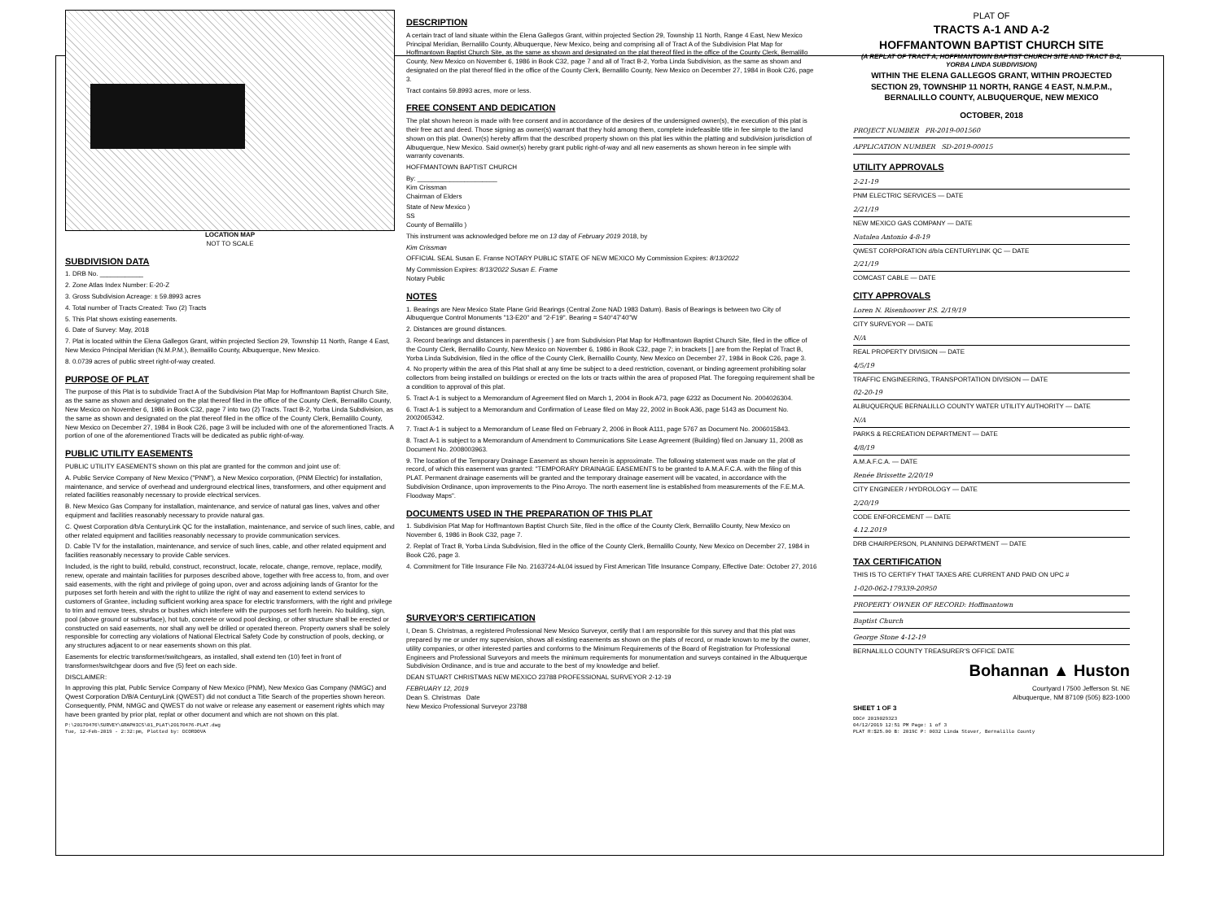LOCATION MAP
NOT TO SCALE
SUBDIVISION DATA
1. DRB No. ____________
2. Zone Atlas Index Number: E-20-Z
3. Gross Subdivision Acreage: ± 59.8993 acres
4. Total number of Tracts Created: Two (2) Tracts
5. This Plat shows existing easements.
6. Date of Survey: May, 2018
7. Plat is located within the Elena Gallegos Grant, within projected Section 29, Township 11 North, Range 4 East, New Mexico Principal Meridian (N.M.P.M.), Bernalillo County, Albuquerque, New Mexico.
8. 0.0739 acres of public street right-of-way created.
PURPOSE OF PLAT
The purpose of this Plat is to subdivide Tract A of the Subdivision Plat Map for Hoffmantown Baptist Church Site, as the same as shown and designated on the plat thereof filed in the office of the County Clerk, Bernalillo County, New Mexico on November 6, 1986 in Book C32, page 7 into two (2) Tracts. Tract B-2, Yorba Linda Subdivision, as the same as shown and designated on the plat thereof filed in the office of the County Clerk, Bernalillo County, New Mexico on December 27, 1984 in Book C26, page 3 will be included with one of the aforementioned Tracts. A portion of one of the aforementioned Tracts will be dedicated as public right-of-way.
PUBLIC UTILITY EASEMENTS
PUBLIC UTILITY EASEMENTS shown on this plat are granted for the common and joint use of:
A. Public Service Company of New Mexico ("PNM"), a New Mexico corporation, (PNM Electric) for installation, maintenance, and service of overhead and underground electrical lines, transformers, and other equipment and related facilities reasonably necessary to provide electrical services.
B. New Mexico Gas Company for installation, maintenance, and service of natural gas lines, valves and other equipment and facilities reasonably necessary to provide natural gas.
C. Qwest Corporation d/b/a CenturyLink QC for the installation, maintenance, and service of such lines, cable, and other related equipment and facilities reasonably necessary to provide communication services.
D. Cable TV for the installation, maintenance, and service of such lines, cable, and other related equipment and facilities reasonably necessary to provide Cable services.
Included, is the right to build, rebuild, construct, reconstruct, locate, relocate, change, remove, replace, modify, renew, operate and maintain facilities for purposes described above, together with free access to, from, and over said easements, with the right and privilege of going upon, over and across adjoining lands of Grantor for the purposes set forth herein and with the right to utilize the right of way and easement to extend services to customers of Grantee, including sufficient working area space for electric transformers, with the right and privilege to trim and remove trees, shrubs or bushes which interfere with the purposes set forth herein. No building, sign, pool (above ground or subsurface), hot tub, concrete or wood pool decking, or other structure shall be erected or constructed on said easements, nor shall any well be drilled or operated thereon. Property owners shall be solely responsible for correcting any violations of National Electrical Safety Code by construction of pools, decking, or any structures adjacent to or near easements shown on this plat.
Easements for electric transformer/switchgears, as installed, shall extend ten (10) feet in front of transformer/switchgear doors and five (5) feet on each side.
DISCLAIMER:
In approving this plat, Public Service Company of New Mexico (PNM), New Mexico Gas Company (NMGC) and Qwest Corporation D/B/A CenturyLink (QWEST) did not conduct a Title Search of the properties shown hereon. Consequently, PNM, NMGC and QWEST do not waive or release any easement or easement rights which may have been granted by prior plat, replat or other document and which are not shown on this plat.
P:\20170476\SURVEY\GRAPHICS\01_PLAT\20170476-PLAT.dwg
Tue, 12-Feb-2019 - 2:32:pm, Plotted by: DCORDOVA
DESCRIPTION
A certain tract of land situate within the Elena Gallegos Grant, within projected Section 29, Township 11 North, Range 4 East, New Mexico Principal Meridian, Bernalillo County, Albuquerque, New Mexico, being and comprising all of Tract A of the Subdivision Plat Map for Hoffmantown Baptist Church Site, as the same as shown and designated on the plat thereof filed in the office of the County Clerk, Bernalillo County, New Mexico on November 6, 1986 in Book C32, page 7 and all of Tract B-2, Yorba Linda Subdivision, as the same as shown and designated on the plat thereof filed in the office of the County Clerk, Bernalillo County, New Mexico on December 27, 1984 in Book C26, page 3.
Tract contains 59.8993 acres, more or less.
FREE CONSENT AND DEDICATION
The plat shown hereon is made with free consent and in accordance of the desires of the undersigned owner(s), the execution of this plat is their free act and deed. Those signing as owner(s) warrant that they hold among them, complete indefeasible title in fee simple to the land shown on this plat. Owner(s) hereby affirm that the described property shown on this plat lies within the platting and subdivision jurisdiction of Albuquerque, New Mexico. Said owner(s) hereby grant public right-of-way and all new easements as shown hereon in fee simple with warranty covenants.
HOFFMANTOWN BAPTIST CHURCH
By: ______________________
Kim Crissman
Chairman of Elders
State of New Mexico )
SS
County of Bernalillo )
This instrument was acknowledged before me on 13 day of February 2019 2018, by
Kim Crissman
OFFICIAL SEAL Susan E. Franse NOTARY PUBLIC STATE OF NEW MEXICO My Commission Expires: 8/13/2022
My Commission Expires: 8/13/2022 Susan E. Frame
Notary Public
NOTES
1. Bearings are New Mexico State Plane Grid Bearings (Central Zone NAD 1983 Datum). Basis of Bearings is between two City of Albuquerque Control Monuments "13-E20" and "2-F19". Bearing = S40°47'40"W
2. Distances are ground distances.
3. Record bearings and distances in parenthesis ( ) are from Subdivision Plat Map for Hoffmantown Baptist Church Site, filed in the office of the County Clerk, Bernalillo County, New Mexico on November 6, 1986 in Book C32, page 7; in brackets [ ] are from the Replat of Tract B, Yorba Linda Subdivision, filed in the office of the County Clerk, Bernalillo County, New Mexico on December 27, 1984 in Book C26, page 3.
4. No property within the area of this Plat shall at any time be subject to a deed restriction, covenant, or binding agreement prohibiting solar collectors from being installed on buildings or erected on the lots or tracts within the area of proposed Plat. The foregoing requirement shall be a condition to approval of this plat.
5. Tract A-1 is subject to a Memorandum of Agreement filed on March 1, 2004 in Book A73, page 6232 as Document No. 2004026304.
6. Tract A-1 is subject to a Memorandum and Confirmation of Lease filed on May 22, 2002 in Book A36, page 5143 as Document No. 2002065342.
7. Tract A-1 is subject to a Memorandum of Lease filed on February 2, 2006 in Book A111, page 5767 as Document No. 2006015843.
8. Tract A-1 is subject to a Memorandum of Amendment to Communications Site Lease Agreement (Building) filed on January 11, 2008 as Document No. 2008003963.
9. The location of the Temporary Drainage Easement as shown herein is approximate. The following statement was made on the plat of record, of which this easement was granted: "TEMPORARY DRAINAGE EASEMENTS to be granted to A.M.A.F.C.A. with the filing of this PLAT. Permanent drainage easements will be granted and the temporary drainage easement will be vacated, in accordance with the Subdivision Ordinance, upon improvements to the Pino Arroyo. The north easement line is established from measurements of the F.E.M.A. Floodway Maps".
DOCUMENTS USED IN THE PREPARATION OF THIS PLAT
1. Subdivision Plat Map for Hoffmantown Baptist Church Site, filed in the office of the County Clerk, Bernalillo County, New Mexico on November 6, 1986 in Book C32, page 7.
2. Replat of Tract B, Yorba Linda Subdivision, filed in the office of the County Clerk, Bernalillo County, New Mexico on December 27, 1984 in Book C26, page 3.
4. Commitment for Title Insurance File No. 2163724-AL04 issued by First American Title Insurance Company, Effective Date: October 27, 2016
SURVEYOR'S CERTIFICATION
I, Dean S. Christmas, a registered Professional New Mexico Surveyor, certify that I am responsible for this survey and that this plat was prepared by me or under my supervision, shows all existing easements as shown on the plats of record, or made known to me by the owner, utility companies, or other interested parties and conforms to the Minimum Requirements of the Board of Registration for Professional Engineers and Professional Surveyors and meets the minimum requirements for monumentation and surveys contained in the Albuquerque Subdivision Ordinance, and is true and accurate to the best of my knowledge and belief.
DEAN STUART CHRISTMAS NEW MEXICO 23788 PROFESSIONAL SURVEYOR 2-12-19
FEBRUARY 12, 2019
Dean S. Christmas Date
New Mexico Professional Surveyor 23788
PLAT OF
TRACTS A-1 AND A-2
HOFFMANTOWN BAPTIST CHURCH SITE
(A REPLAT OF TRACT A, HOFFMANTOWN BAPTIST CHURCH SITE AND TRACT B-2, YORBA LINDA SUBDIVISION)
WITHIN THE ELENA GALLEGOS GRANT, WITHIN PROJECTED SECTION 29, TOWNSHIP 11 NORTH, RANGE 4 EAST, N.M.P.M., BERNALILLO COUNTY, ALBUQUERQUE, NEW MEXICO
OCTOBER, 2018
PROJECT NUMBER PR-2019-001560
APPLICATION NUMBER SD-2019-00015
UTILITY APPROVALS
2-21-19
PNM ELECTRIC SERVICES — DATE
2/21/19
NEW MEXICO GAS COMPANY — DATE
Natalea Antonio 4-8-19
QWEST CORPORATION d/b/a CENTURYLINK QC — DATE
2/21/19
COMCAST CABLE — DATE
CITY APPROVALS
Loren N. Risenhoover P.S. 2/19/19
CITY SURVEYOR — DATE
N/A
REAL PROPERTY DIVISION — DATE
4/5/19
TRAFFIC ENGINEERING, TRANSPORTATION DIVISION — DATE
02-20-19
ALBUQUERQUE BERNALILLO COUNTY WATER UTILITY AUTHORITY — DATE
N/A
PARKS & RECREATION DEPARTMENT — DATE
4/8/19
A.M.A.F.C.A. — DATE
Renée Brissette 2/20/19
CITY ENGINEER / HYDROLOGY — DATE
2/20/19
CODE ENFORCEMENT — DATE
4.12.2019
DRB CHAIRPERSON, PLANNING DEPARTMENT — DATE
TAX CERTIFICATION
THIS IS TO CERTIFY THAT TAXES ARE CURRENT AND PAID ON UPC #
1-020-062-179339-20950
PROPERTY OWNER OF RECORD: Hoffmantown
Baptist Church
George Stone 4-12-19
BERNALILLO COUNTY TREASURER'S OFFICE DATE
Bohannan ▲ Huston
Courtyard I 7500 Jefferson St. NE
Albuquerque, NM 87109 (505) 823-1000
SHEET 1 OF 3
DOC# 2019029323
04/12/2019 12:51 PM Page: 1 of 3
PLAT R:$25.00 B: 2019C P: 0032 Linda Stover, Bernalillo County